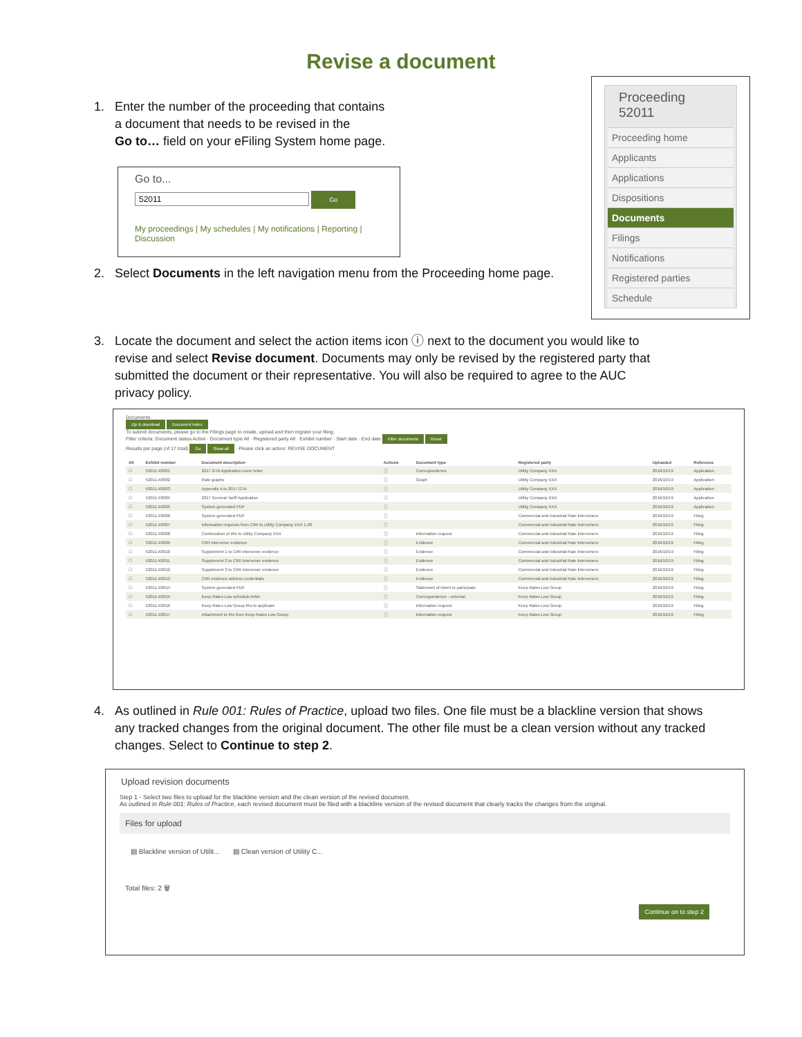Revise a document
1. Enter the number of the proceeding that contains
a document that needs to be revised in the
Go to… field on your eFiling System home page.
Go to...
52011 Go
My proceedings | My schedules | My notifications | Reporting | Discussion
Proceeding 52011
Proceeding home
Applicants
Applications
Dispositions
Documents
Filings
Notifications
Registered parties
Schedule
2. Select Documents in the left navigation menu from the Proceeding home page.
3. Locate the document and select the action items icon ⓘ next to the document you would like to
revise and select Revise document. Documents may only be revised by the registered party that
submitted the document or their representative. You will also be required to agree to the AUC
privacy policy.
Documents
Zip & download Document index
To submit documents, please go to the Filings page to create, upload and then register your filing.
Filter criteria: Document status Active · Document type All · Registered party All · Exhibit number · Start date · End date Filter documents Reset
Results per page (of 17 total) Go Show all · Please click an action: REVISE DOCUMENT
| All | Exhibit number | Document description | Actions | Document type | Registered party | Uploaded | Reference |
| --- | --- | --- | --- | --- | --- | --- | --- |
| ☐ | 52011-X0001 | 2017 GTA Application cover letter | ⓘ | Correspondence | Utility Company XXX | 2016/10/19 | Application |
| ☐ | 52011-X0002 | Rate graphs | ⓘ | Graph | Utility Company XXX | 2016/10/19 | Application |
| ☐ | 52011-X0003 | Appendix A to 2017 GTA | ⓘ | | Utility Company XXX | 2016/10/19 | Application |
| ☐ | 52011-X0004 | 2017 General Tariff Application | ⓘ | | Utility Company XXX | 2016/10/19 | Application |
| ☐ | 52011-X0005 | System generated PDF | ⓘ | | Utility Company XXX | 2016/10/19 | Application |
| ☐ | 52011-X0006 | System generated PDF | ⓘ | | Commercial and Industrial Rate Interveners | 2016/10/19 | Filing |
| ☐ | 52011-X0007 | Information requests from CIRI to Utility Company XXX 1-26 | ⓘ | | Commercial and Industrial Rate Interveners | 2016/10/19 | Filing |
| ☐ | 52011-X0008 | Continuation of IRs to Utility Company XXX | ⓘ | Information request | Commercial and Industrial Rate Interveners | 2016/10/19 | Filing |
| ☐ | 52011-X0009 | CIRI intervener evidence | ⓘ | Evidence | Commercial and Industrial Rate Interveners | 2016/10/19 | Filing |
| ☐ | 52011-X0010 | Supplement 1 to CIRI intervener evidence | ⓘ | Evidence | Commercial and Industrial Rate Interveners | 2016/10/19 | Filing |
| ☐ | 52011-X0011 | Supplement 2 to CIRI intervener evidence | ⓘ | Evidence | Commercial and Industrial Rate Interveners | 2016/10/19 | Filing |
| ☐ | 52011-X0012 | Supplement 3 to CIRI intervener evidence | ⓘ | Evidence | Commercial and Industrial Rate Interveners | 2016/10/19 | Filing |
| ☐ | 52011-X0013 | CIRI evidence witness credentials | ⓘ | Evidence | Commercial and Industrial Rate Interveners | 2016/10/19 | Filing |
| ☐ | 52011-X0014 | System generated PDF | ⓘ | Statement of intent to participate | Keep Rates Low Group | 2016/10/19 | Filing |
| ☐ | 52011-X0015 | Keep Rates Low schedule letter | ⓘ | Correspondence - external | Keep Rates Low Group | 2016/10/19 | Filing |
| ☐ | 52011-X0016 | Keep Rates Low Group IRs to applicant | ⓘ | Information request | Keep Rates Low Group | 2016/10/19 | Filing |
| ☐ | 52011-X0017 | Attachment to IRs from Keep Rates Low Group | ⓘ | Information request | Keep Rates Low Group | 2016/10/19 | Filing |
4. As outlined in Rule 001: Rules of Practice, upload two files. One file must be a blackline version that shows
any tracked changes from the original document. The other file must be a clean version without any tracked
changes. Select to Continue to step 2.
Upload revision documents
Step 1 - Select two files to upload for the blackline version and the clean version of the revised document.
As outlined in Rule 001: Rules of Practice, each revised document must be filed with a blackline version of the revised document that clearly tracks the changes from the original.
Files for upload
▤ Blackline version of Utilit... ▤ Clean version of Utility C...
Total files: 2 🗑
Continue on to step 2